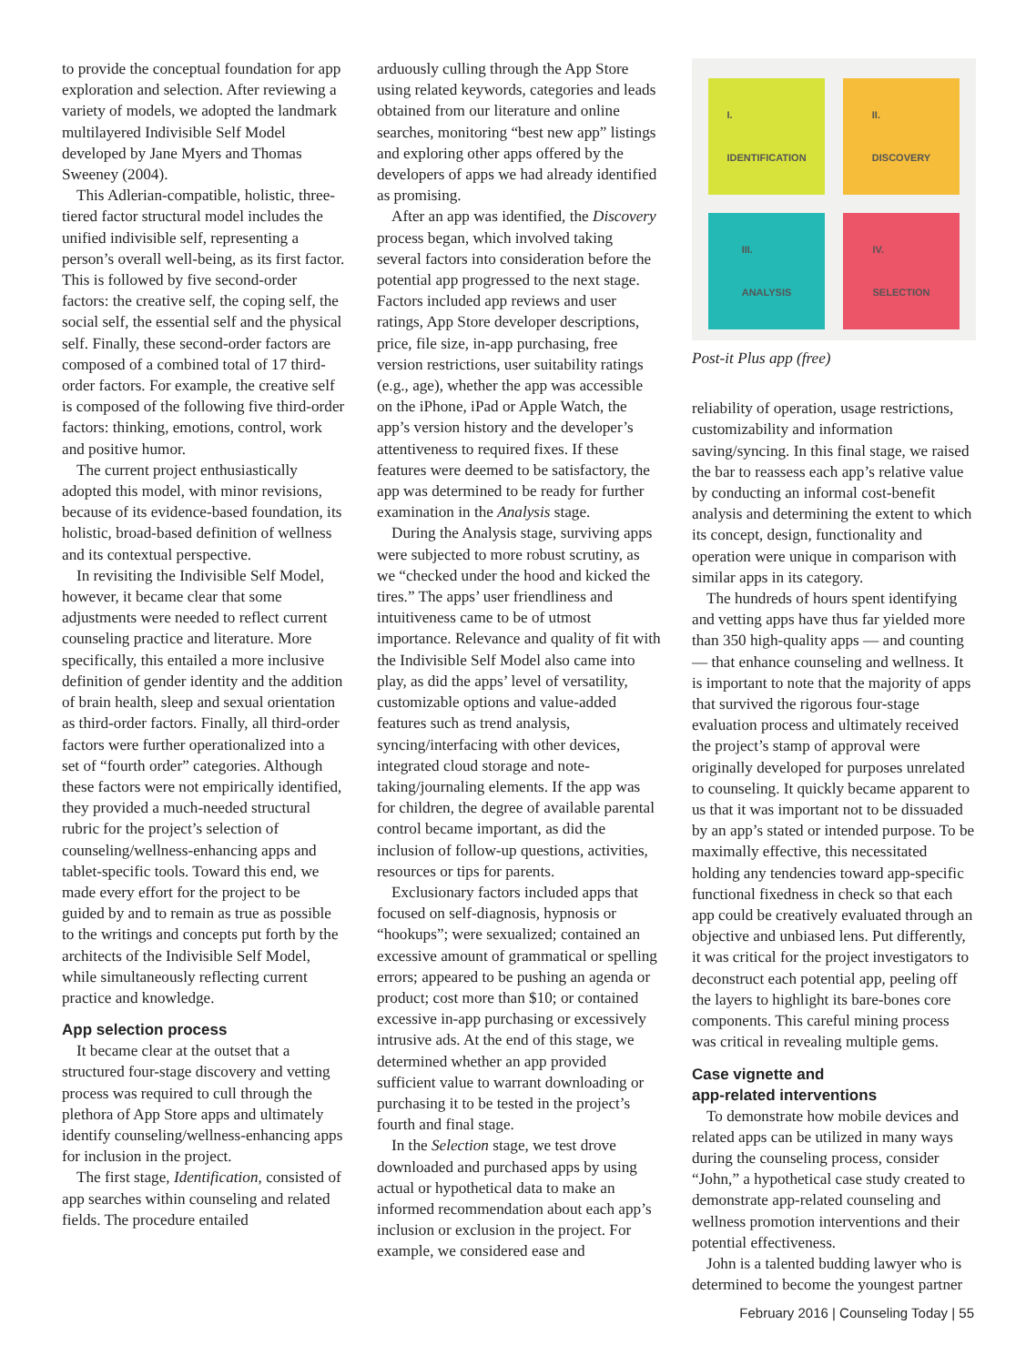to provide the conceptual foundation for app exploration and selection. After reviewing a variety of models, we adopted the landmark multilayered Indivisible Self Model developed by Jane Myers and Thomas Sweeney (2004).
This Adlerian-compatible, holistic, three-tiered factor structural model includes the unified indivisible self, representing a person’s overall well-being, as its first factor. This is followed by five second-order factors: the creative self, the coping self, the social self, the essential self and the physical self. Finally, these second-order factors are composed of a combined total of 17 third-order factors. For example, the creative self is composed of the following five third-order factors: thinking, emotions, control, work and positive humor.
The current project enthusiastically adopted this model, with minor revisions, because of its evidence-based foundation, its holistic, broad-based definition of wellness and its contextual perspective.
In revisiting the Indivisible Self Model, however, it became clear that some adjustments were needed to reflect current counseling practice and literature. More specifically, this entailed a more inclusive definition of gender identity and the addition of brain health, sleep and sexual orientation as third-order factors. Finally, all third-order factors were further operationalized into a set of “fourth order” categories. Although these factors were not empirically identified, they provided a much-needed structural rubric for the project’s selection of counseling/wellness-enhancing apps and tablet-specific tools. Toward this end, we made every effort for the project to be guided by and to remain as true as possible to the writings and concepts put forth by the architects of the Indivisible Self Model, while simultaneously reflecting current practice and knowledge.
App selection process
It became clear at the outset that a structured four-stage discovery and vetting process was required to cull through the plethora of App Store apps and ultimately identify counseling/wellness-enhancing apps for inclusion in the project.
The first stage, Identification, consisted of app searches within counseling and related fields. The procedure entailed
arduously culling through the App Store using related keywords, categories and leads obtained from our literature and online searches, monitoring “best new app” listings and exploring other apps offered by the developers of apps we had already identified as promising.
After an app was identified, the Discovery process began, which involved taking several factors into consideration before the potential app progressed to the next stage. Factors included app reviews and user ratings, App Store developer descriptions, price, file size, in-app purchasing, free version restrictions, user suitability ratings (e.g., age), whether the app was accessible on the iPhone, iPad or Apple Watch, the app’s version history and the developer’s attentiveness to required fixes. If these features were deemed to be satisfactory, the app was determined to be ready for further examination in the Analysis stage.
During the Analysis stage, surviving apps were subjected to more robust scrutiny, as we “checked under the hood and kicked the tires.” The apps’ user friendliness and intuitiveness came to be of utmost importance. Relevance and quality of fit with the Indivisible Self Model also came into play, as did the apps’ level of versatility, customizable options and value-added features such as trend analysis, syncing/interfacing with other devices, integrated cloud storage and note-taking/journaling elements. If the app was for children, the degree of available parental control became important, as did the inclusion of follow-up questions, activities, resources or tips for parents.
Exclusionary factors included apps that focused on self-diagnosis, hypnosis or “hookups”; were sexualized; contained an excessive amount of grammatical or spelling errors; appeared to be pushing an agenda or product; cost more than $10; or contained excessive in-app purchasing or excessively intrusive ads. At the end of this stage, we determined whether an app provided sufficient value to warrant downloading or purchasing it to be tested in the project’s fourth and final stage.
In the Selection stage, we test drove downloaded and purchased apps by using actual or hypothetical data to make an informed recommendation about each app’s inclusion or exclusion in the project. For example, we considered ease and
I.
IDENTIFICATION
II.
DISCOVERY
III.
ANALYSIS
IV.
SELECTION
Post-it Plus app (free)
reliability of operation, usage restrictions, customizability and information saving/syncing. In this final stage, we raised the bar to reassess each app’s relative value by conducting an informal cost-benefit analysis and determining the extent to which its concept, design, functionality and operation were unique in comparison with similar apps in its category.
The hundreds of hours spent identifying and vetting apps have thus far yielded more than 350 high-quality apps — and counting — that enhance counseling and wellness. It is important to note that the majority of apps that survived the rigorous four-stage evaluation process and ultimately received the project’s stamp of approval were originally developed for purposes unrelated to counseling. It quickly became apparent to us that it was important not to be dissuaded by an app’s stated or intended purpose. To be maximally effective, this necessitated holding any tendencies toward app-specific functional fixedness in check so that each app could be creatively evaluated through an objective and unbiased lens. Put differently, it was critical for the project investigators to deconstruct each potential app, peeling off the layers to highlight its bare-bones core components. This careful mining process was critical in revealing multiple gems.
Case vignette and
app-related interventions
To demonstrate how mobile devices and related apps can be utilized in many ways during the counseling process, consider “John,” a hypothetical case study created to demonstrate app-related counseling and wellness promotion interventions and their potential effectiveness.
John is a talented budding lawyer who is determined to become the youngest partner
February 2016 | Counseling Today | 55